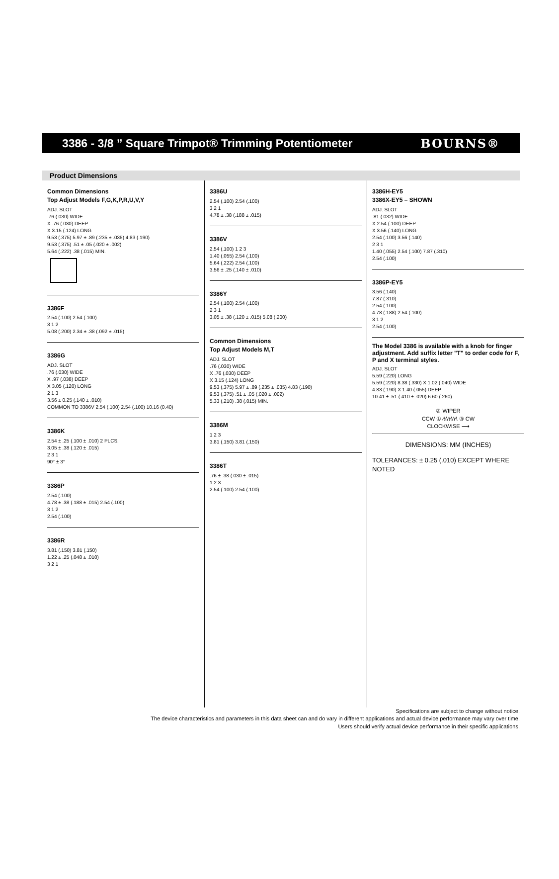3386 - 3/8 ” Square Trimpot® Trimming Potentiometer
BOURNS®
Product Dimensions
Common Dimensions
Top Adjust Models F,G,K,P,R,U,V,Y
ADJ. SLOT
.76 (.030) WIDE
X .76 (.030) DEEP
X 3.15 (.124) LONG
9.53 (.375) 5.97 ± .89 (.235 ± .035) 4.83 (.190)
9.53 (.375) .51 ± .05 (.020 ± .002)
5.64 (.222) .38 (.015) MIN.
3386F
2.54 (.100) 2.54 (.100)
3 1 2
5.08 (.200) 2.34 ± .38 (.092 ± .015)
3386G
ADJ. SLOT
.76 (.030) WIDE
X .97 (.038) DEEP
X 3.05 (.120) LONG
2 1 3
3.56 ± 0.25 (.140 ± .010)
COMMON TO 3386V 2.54 (.100) 2.54 (.100) 10.16 (0.40)
3386K
2.54 ± .25 (.100 ± .010) 2 PLCS.
3.05 ± .38 (.120 ± .015)
2 3 1
90° ± 3°
3386P
2.54 (.100)
4.78 ± .38 (.188 ± .015) 2.54 (.100)
3 1 2
2.54 (.100)
3386R
3.81 (.150) 3.81 (.150)
1.22 ± .25 (.048 ± .010)
3 2 1
3386U
2.54 (.100) 2.54 (.100)
3 2 1
4.78 ± .38 (.188 ± .015)
3386V
2.54 (.100) 1 2 3
1.40 (.055) 2.54 (.100)
5.64 (.222) 2.54 (.100)
3.56 ± .25 (.140 ± .010)
3386Y
2.54 (.100) 2.54 (.100)
2 3 1
3.05 ± .38 (.120 ± .015) 5.08 (.200)
Common Dimensions
Top Adjust Models M,T
ADJ. SLOT
.76 (.030) WIDE
X .76 (.030) DEEP
X 3.15 (.124) LONG
9.53 (.375) 5.97 ± .89 (.235 ± .035) 4.83 (.190)
9.53 (.375) .51 ± .05 (.020 ± .002)
5.33 (.210) .38 (.015) MIN.
3386M
1 2 3
3.81 (.150) 3.81 (.150)
3386T
.76 ± .38 (.030 ± .015)
1 2 3
2.54 (.100) 2.54 (.100)
3386H-EY5
3386X-EY5 – SHOWN
ADJ. SLOT
.81 (.032) WIDE
X 2.54 (.100) DEEP
X 3.56 (.140) LONG
2.54 (.100) 3.56 (.140)
2 3 1
1.40 (.055) 2.54 (.100) 7.87 (.310)
2.54 (.100)
3386P-EY5
3.56 (.140)
7.87 (.310)
2.54 (.100)
4.78 (.188) 2.54 (.100)
3 1 2
2.54 (.100)
The Model 3386 is available with a knob for finger adjustment. Add suffix letter "T" to order code for F, P and X terminal styles.
ADJ. SLOT
5.59 (.220) LONG
5.59 (.220) 8.38 (.330) X 1.02 (.040) WIDE
4.83 (.190) X 1.40 (.055) DEEP
10.41 ± .51 (.410 ± .020) 6.60 (.260)
② WIPER
CCW ① ∕\∕\∕\∕\∕\∕\ ③ CW
CLOCKWISE ⟶
DIMENSIONS: MM (INCHES)
TOLERANCES: ± 0.25 (.010) EXCEPT WHERE NOTED
Specifications are subject to change without notice.
The device characteristics and parameters in this data sheet can and do vary in different applications and actual device performance may vary over time.
Users should verify actual device performance in their specific applications.